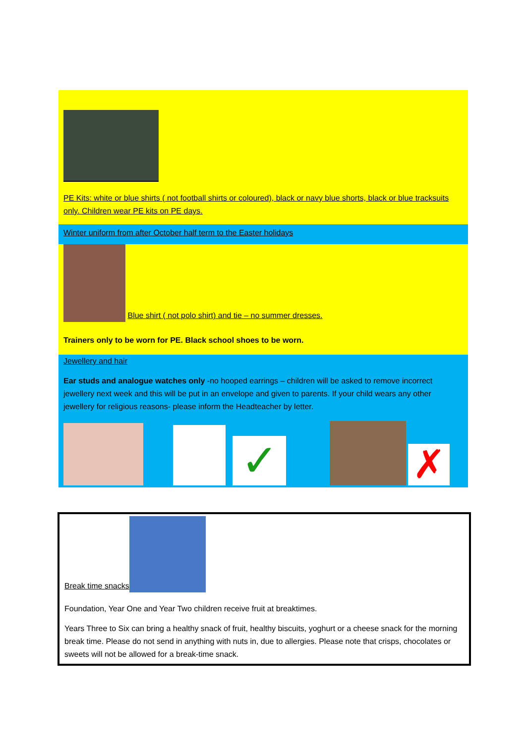PE Kits: white or blue shirts ( not football shirts or coloured), black or navy blue shorts, black or blue tracksuits only. Children wear PE kits on PE days.
Winter uniform from after October half term to the Easter holidays
Blue shirt ( not polo shirt) and tie – no summer dresses.
Trainers only to be worn for PE. Black school shoes to be worn.
Jewellery and hair
Ear studs and analogue watches only -no hooped earrings – children will be asked to remove incorrect jewellery next week and this will be put in an envelope and given to parents. If your child wears any other jewellery for religious reasons- please inform the Headteacher by letter.
✓
✗
Break time snacks
Foundation, Year One and Year Two children receive fruit at breaktimes.
Years Three to Six can bring a healthy snack of fruit, healthy biscuits, yoghurt or a cheese snack for the morning break time. Please do not send in anything with nuts in, due to allergies. Please note that crisps, chocolates or sweets will not be allowed for a break-time snack.